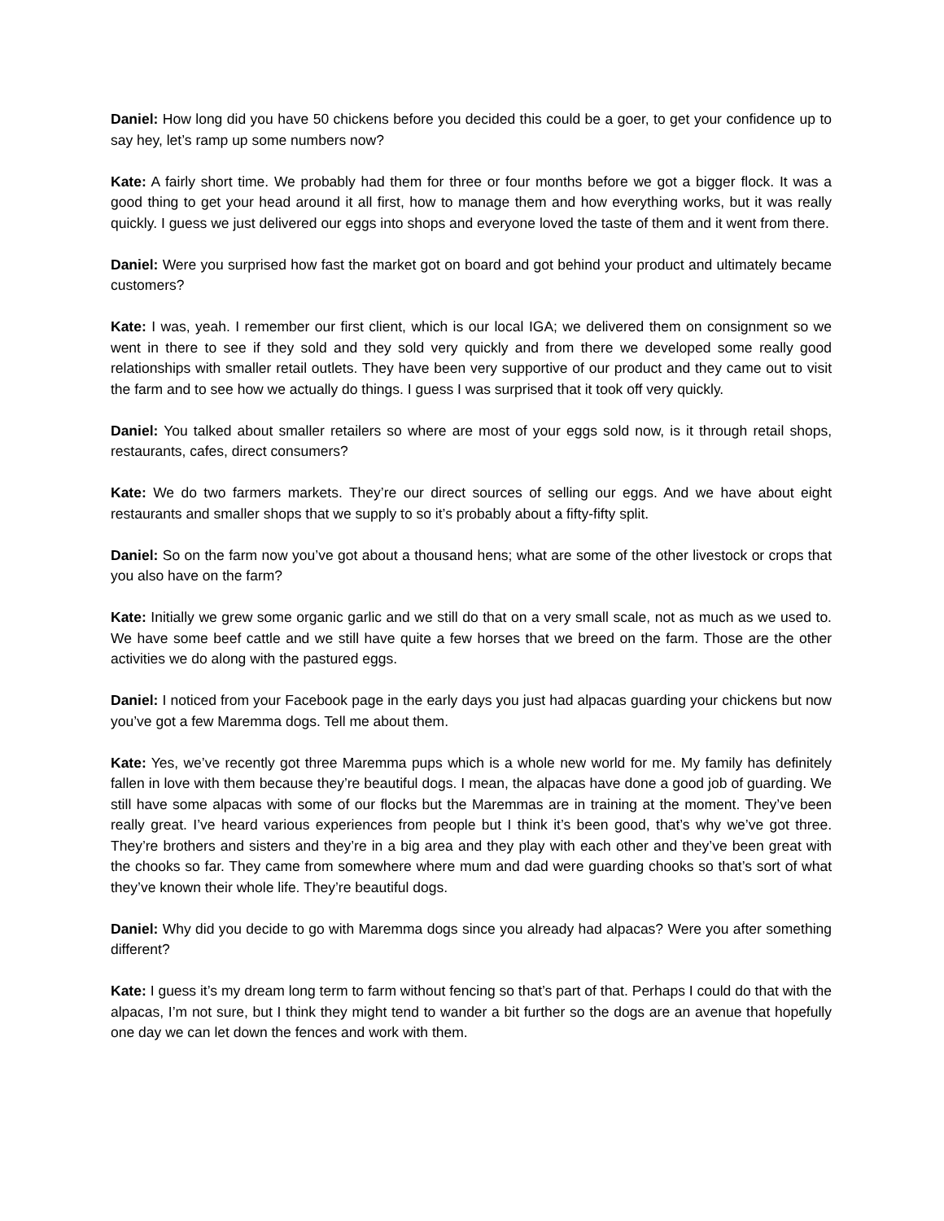Daniel: How long did you have 50 chickens before you decided this could be a goer, to get your confidence up to say hey, let’s ramp up some numbers now?
Kate: A fairly short time. We probably had them for three or four months before we got a bigger flock. It was a good thing to get your head around it all first, how to manage them and how everything works, but it was really quickly. I guess we just delivered our eggs into shops and everyone loved the taste of them and it went from there.
Daniel: Were you surprised how fast the market got on board and got behind your product and ultimately became customers?
Kate: I was, yeah. I remember our first client, which is our local IGA; we delivered them on consignment so we went in there to see if they sold and they sold very quickly and from there we developed some really good relationships with smaller retail outlets. They have been very supportive of our product and they came out to visit the farm and to see how we actually do things. I guess I was surprised that it took off very quickly.
Daniel: You talked about smaller retailers so where are most of your eggs sold now, is it through retail shops, restaurants, cafes, direct consumers?
Kate: We do two farmers markets. They’re our direct sources of selling our eggs. And we have about eight restaurants and smaller shops that we supply to so it’s probably about a fifty-fifty split.
Daniel: So on the farm now you’ve got about a thousand hens; what are some of the other livestock or crops that you also have on the farm?
Kate: Initially we grew some organic garlic and we still do that on a very small scale, not as much as we used to. We have some beef cattle and we still have quite a few horses that we breed on the farm. Those are the other activities we do along with the pastured eggs.
Daniel: I noticed from your Facebook page in the early days you just had alpacas guarding your chickens but now you’ve got a few Maremma dogs. Tell me about them.
Kate: Yes, we’ve recently got three Maremma pups which is a whole new world for me. My family has definitely fallen in love with them because they’re beautiful dogs. I mean, the alpacas have done a good job of guarding. We still have some alpacas with some of our flocks but the Maremmas are in training at the moment. They’ve been really great. I’ve heard various experiences from people but I think it’s been good, that’s why we’ve got three. They’re brothers and sisters and they’re in a big area and they play with each other and they’ve been great with the chooks so far. They came from somewhere where mum and dad were guarding chooks so that’s sort of what they’ve known their whole life. They’re beautiful dogs.
Daniel: Why did you decide to go with Maremma dogs since you already had alpacas? Were you after something different?
Kate: I guess it’s my dream long term to farm without fencing so that’s part of that. Perhaps I could do that with the alpacas, I’m not sure, but I think they might tend to wander a bit further so the dogs are an avenue that hopefully one day we can let down the fences and work with them.